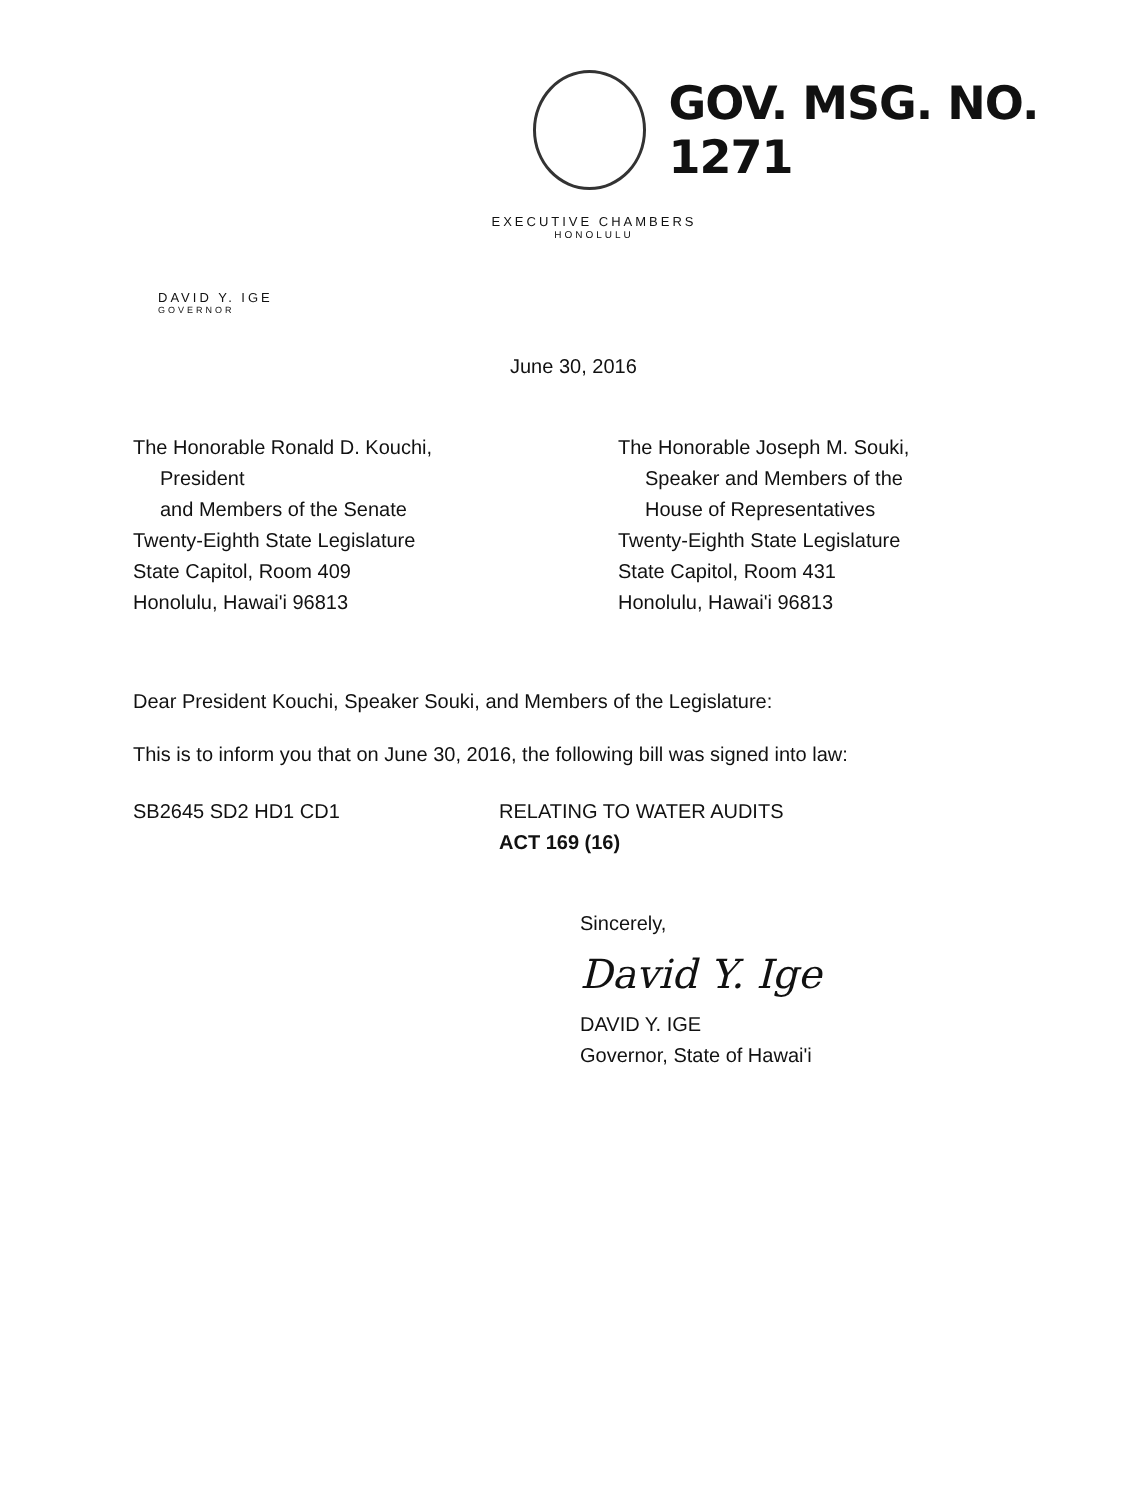GOV. MSG. NO. 1271
EXECUTIVE CHAMBERS
HONOLULU
DAVID Y. IGE
GOVERNOR
June 30, 2016
The Honorable Ronald D. Kouchi,
President
and Members of the Senate
Twenty-Eighth State Legislature
State Capitol, Room 409
Honolulu, Hawai'i 96813
The Honorable Joseph M. Souki,
Speaker and Members of the
House of Representatives
Twenty-Eighth State Legislature
State Capitol, Room 431
Honolulu, Hawai'i 96813
Dear President Kouchi, Speaker Souki, and Members of the Legislature:
This is to inform you that on June 30, 2016, the following bill was signed into law:
SB2645 SD2 HD1 CD1 RELATING TO WATER AUDITS
ACT 169 (16)
Sincerely,
David Y. Ige
DAVID Y. IGE
Governor, State of Hawai'i